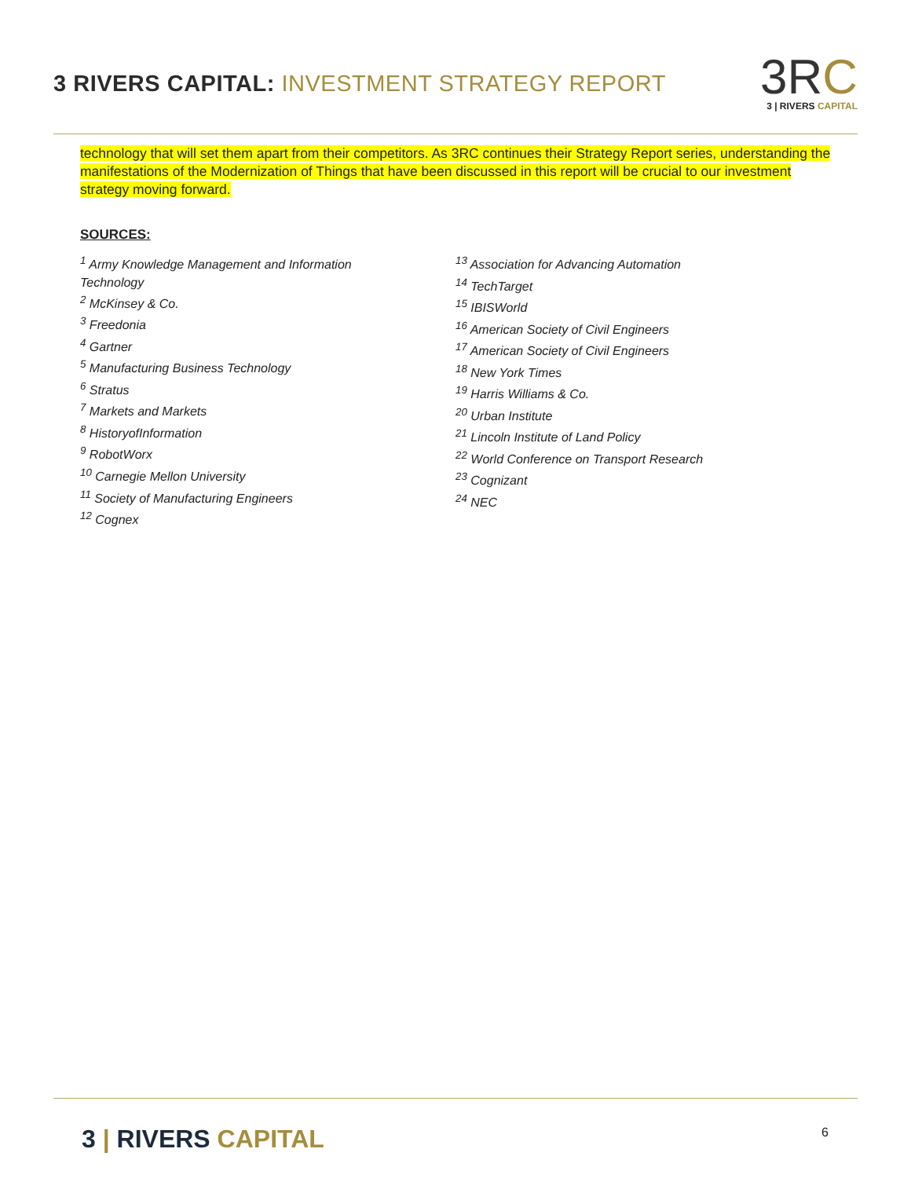3 RIVERS CAPITAL: INVESTMENT STRATEGY REPORT
3RC
3 | RIVERS CAPITAL
technology that will set them apart from their competitors. As 3RC continues their Strategy Report series, understanding the manifestations of the Modernization of Things that have been discussed in this report will be crucial to our investment strategy moving forward.
SOURCES:
<sup>1</sup> Army Knowledge Management and Information
Technology
<sup>2</sup> McKinsey & Co.
<sup>3</sup> Freedonia
<sup>4</sup> Gartner
<sup>5</sup> Manufacturing Business Technology
<sup>6</sup> Stratus
<sup>7</sup> Markets and Markets
<sup>8</sup> HistoryofInformation
<sup>9</sup> RobotWorx
<sup>10</sup> Carnegie Mellon University
<sup>11</sup> Society of Manufacturing Engineers
<sup>12</sup> Cognex
<sup>13</sup> Association for Advancing Automation
<sup>14</sup> TechTarget
<sup>15</sup> IBISWorld
<sup>16</sup> American Society of Civil Engineers
<sup>17</sup> American Society of Civil Engineers
<sup>18</sup> New York Times
<sup>19</sup> Harris Williams & Co.
<sup>20</sup> Urban Institute
<sup>21</sup> Lincoln Institute of Land Policy
<sup>22</sup> World Conference on Transport Research
<sup>23</sup> Cognizant
<sup>24</sup> NEC
3 | RIVERS CAPITAL 6